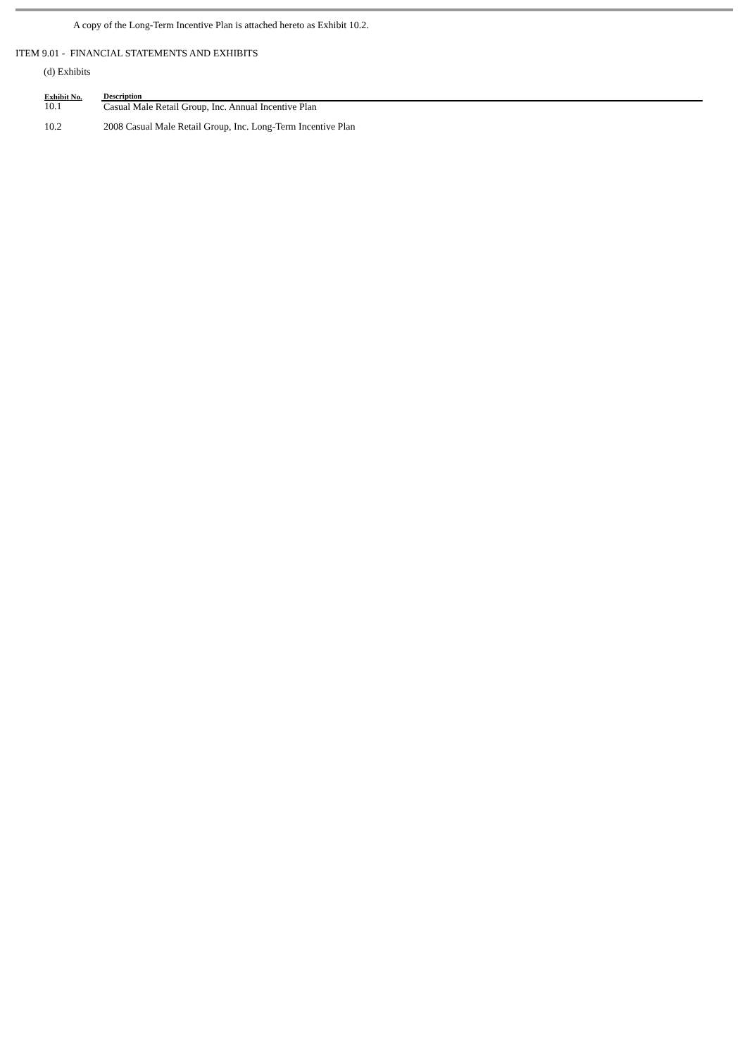A copy of the Long-Term Incentive Plan is attached hereto as Exhibit 10.2.
ITEM 9.01 - FINANCIAL STATEMENTS AND EXHIBITS
(d) Exhibits
| Exhibit No. | Description |
| --- | --- |
| 10.1 | Casual Male Retail Group, Inc. Annual Incentive Plan |
| 10.2 | 2008 Casual Male Retail Group, Inc. Long-Term Incentive Plan |